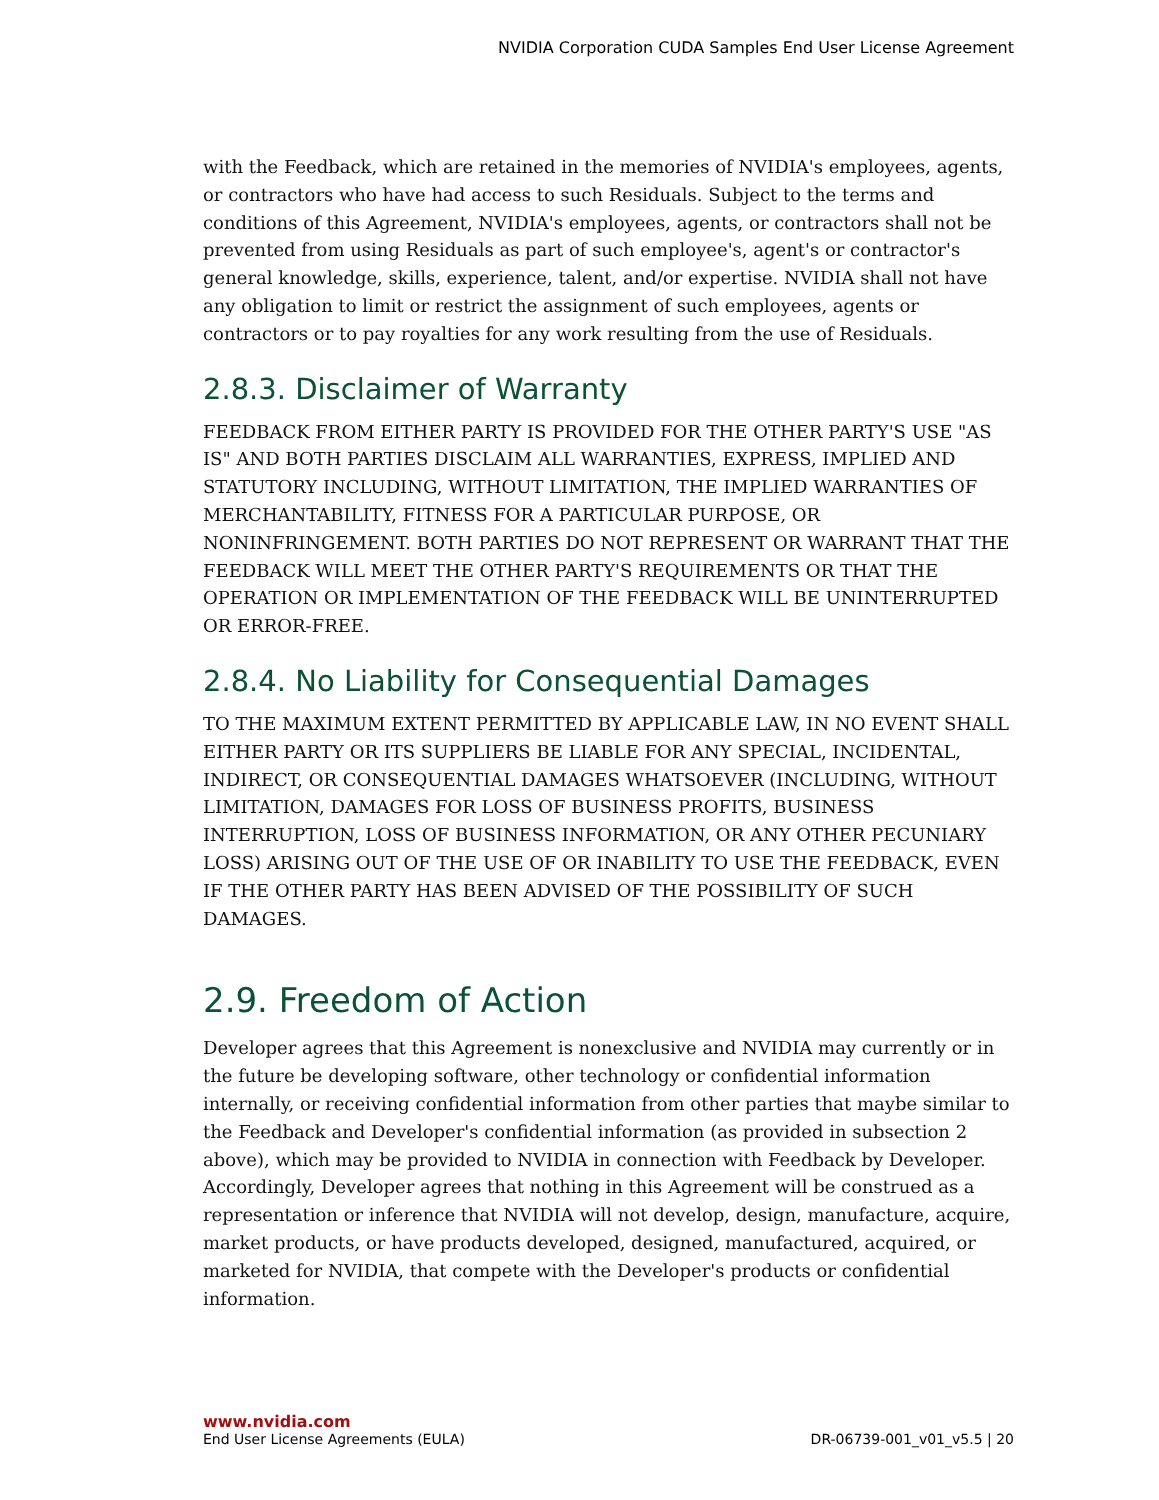NVIDIA Corporation CUDA Samples End User License Agreement
with the Feedback, which are retained in the memories of NVIDIA's employees, agents, or contractors who have had access to such Residuals. Subject to the terms and conditions of this Agreement, NVIDIA's employees, agents, or contractors shall not be prevented from using Residuals as part of such employee's, agent's or contractor's general knowledge, skills, experience, talent, and/or expertise. NVIDIA shall not have any obligation to limit or restrict the assignment of such employees, agents or contractors or to pay royalties for any work resulting from the use of Residuals.
2.8.3. Disclaimer of Warranty
FEEDBACK FROM EITHER PARTY IS PROVIDED FOR THE OTHER PARTY'S USE "AS IS" AND BOTH PARTIES DISCLAIM ALL WARRANTIES, EXPRESS, IMPLIED AND STATUTORY INCLUDING, WITHOUT LIMITATION, THE IMPLIED WARRANTIES OF MERCHANTABILITY, FITNESS FOR A PARTICULAR PURPOSE, OR NONINFRINGEMENT. BOTH PARTIES DO NOT REPRESENT OR WARRANT THAT THE FEEDBACK WILL MEET THE OTHER PARTY'S REQUIREMENTS OR THAT THE OPERATION OR IMPLEMENTATION OF THE FEEDBACK WILL BE UNINTERRUPTED OR ERROR-FREE.
2.8.4. No Liability for Consequential Damages
TO THE MAXIMUM EXTENT PERMITTED BY APPLICABLE LAW, IN NO EVENT SHALL EITHER PARTY OR ITS SUPPLIERS BE LIABLE FOR ANY SPECIAL, INCIDENTAL, INDIRECT, OR CONSEQUENTIAL DAMAGES WHATSOEVER (INCLUDING, WITHOUT LIMITATION, DAMAGES FOR LOSS OF BUSINESS PROFITS, BUSINESS INTERRUPTION, LOSS OF BUSINESS INFORMATION, OR ANY OTHER PECUNIARY LOSS) ARISING OUT OF THE USE OF OR INABILITY TO USE THE FEEDBACK, EVEN IF THE OTHER PARTY HAS BEEN ADVISED OF THE POSSIBILITY OF SUCH DAMAGES.
2.9. Freedom of Action
Developer agrees that this Agreement is nonexclusive and NVIDIA may currently or in the future be developing software, other technology or confidential information internally, or receiving confidential information from other parties that maybe similar to the Feedback and Developer's confidential information (as provided in subsection 2 above), which may be provided to NVIDIA in connection with Feedback by Developer. Accordingly, Developer agrees that nothing in this Agreement will be construed as a representation or inference that NVIDIA will not develop, design, manufacture, acquire, market products, or have products developed, designed, manufactured, acquired, or marketed for NVIDIA, that compete with the Developer's products or confidential information.
www.nvidia.com
End User License Agreements (EULA) DR-06739-001_v01_v5.5 | 20